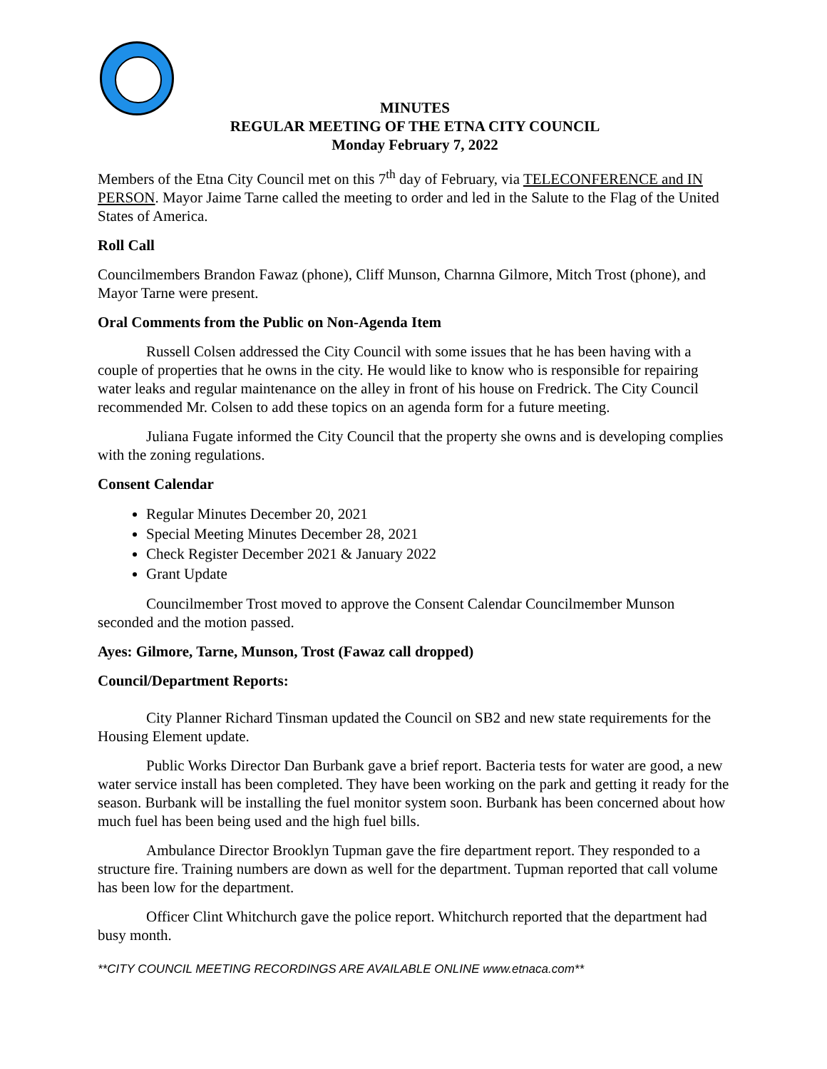MINUTES
REGULAR MEETING OF THE ETNA CITY COUNCIL
Monday February 7, 2022
Members of the Etna City Council met on this 7<sup>th</sup> day of February, via TELECONFERENCE and IN PERSON. Mayor Jaime Tarne called the meeting to order and led in the Salute to the Flag of the United States of America.
Roll Call
Councilmembers Brandon Fawaz (phone), Cliff Munson, Charnna Gilmore, Mitch Trost (phone), and Mayor Tarne were present.
Oral Comments from the Public on Non-Agenda Item
Russell Colsen addressed the City Council with some issues that he has been having with a couple of properties that he owns in the city. He would like to know who is responsible for repairing water leaks and regular maintenance on the alley in front of his house on Fredrick. The City Council recommended Mr. Colsen to add these topics on an agenda form for a future meeting.
Juliana Fugate informed the City Council that the property she owns and is developing complies with the zoning regulations.
Consent Calendar
Regular Minutes December 20, 2021
Special Meeting Minutes December 28, 2021
Check Register December 2021 & January 2022
Grant Update
Councilmember Trost moved to approve the Consent Calendar Councilmember Munson seconded and the motion passed.
Ayes: Gilmore, Tarne, Munson, Trost (Fawaz call dropped)
Council/Department Reports:
City Planner Richard Tinsman updated the Council on SB2 and new state requirements for the Housing Element update.
Public Works Director Dan Burbank gave a brief report. Bacteria tests for water are good, a new water service install has been completed. They have been working on the park and getting it ready for the season. Burbank will be installing the fuel monitor system soon. Burbank has been concerned about how much fuel has been being used and the high fuel bills.
Ambulance Director Brooklyn Tupman gave the fire department report. They responded to a structure fire. Training numbers are down as well for the department. Tupman reported that call volume has been low for the department.
Officer Clint Whitchurch gave the police report. Whitchurch reported that the department had busy month.
**CITY COUNCIL MEETING RECORDINGS ARE AVAILABLE ONLINE www.etnaca.com**